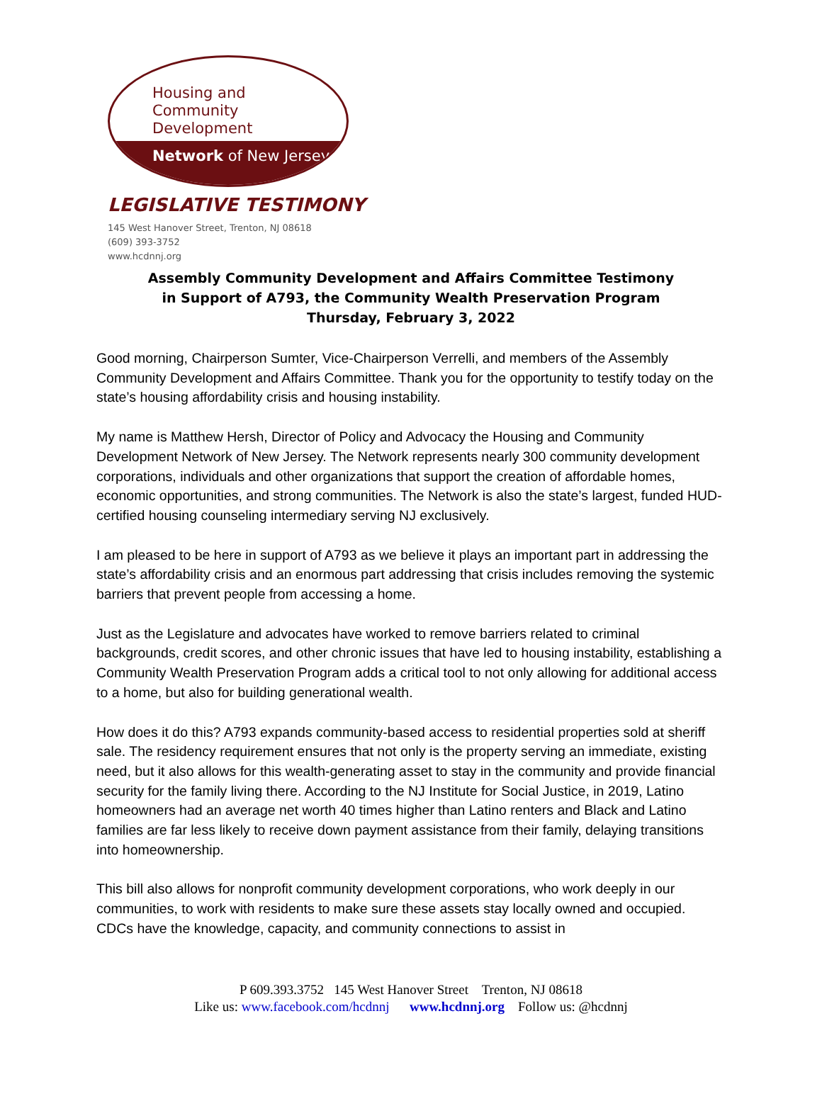Housing and
Community
Development
Network of New Jersey
LEGISLATIVE TESTIMONY
145 West Hanover Street, Trenton, NJ 08618
(609) 393-3752
www.hcdnnj.org
Assembly Community Development and Affairs Committee Testimony
in Support of A793, the Community Wealth Preservation Program
Thursday, February 3, 2022
Good morning, Chairperson Sumter, Vice-Chairperson Verrelli, and members of the Assembly Community Development and Affairs Committee. Thank you for the opportunity to testify today on the state’s housing affordability crisis and housing instability.
My name is Matthew Hersh, Director of Policy and Advocacy the Housing and Community Development Network of New Jersey. The Network represents nearly 300 community development corporations, individuals and other organizations that support the creation of affordable homes, economic opportunities, and strong communities. The Network is also the state’s largest, funded HUD-certified housing counseling intermediary serving NJ exclusively.
I am pleased to be here in support of A793 as we believe it plays an important part in addressing the state’s affordability crisis and an enormous part addressing that crisis includes removing the systemic barriers that prevent people from accessing a home.
Just as the Legislature and advocates have worked to remove barriers related to criminal backgrounds, credit scores, and other chronic issues that have led to housing instability, establishing a Community Wealth Preservation Program adds a critical tool to not only allowing for additional access to a home, but also for building generational wealth.
How does it do this? A793 expands community-based access to residential properties sold at sheriff sale. The residency requirement ensures that not only is the property serving an immediate, existing need, but it also allows for this wealth-generating asset to stay in the community and provide financial security for the family living there. According to the NJ Institute for Social Justice, in 2019, Latino homeowners had an average net worth 40 times higher than Latino renters and Black and Latino families are far less likely to receive down payment assistance from their family, delaying transitions into homeownership.
This bill also allows for nonprofit community development corporations, who work deeply in our communities, to work with residents to make sure these assets stay locally owned and occupied. CDCs have the knowledge, capacity, and community connections to assist in
P 609.393.3752 145 West Hanover Street Trenton, NJ 08618
Like us: www.facebook.com/hcdnnj www.hcdnnj.org Follow us: @hcdnnj